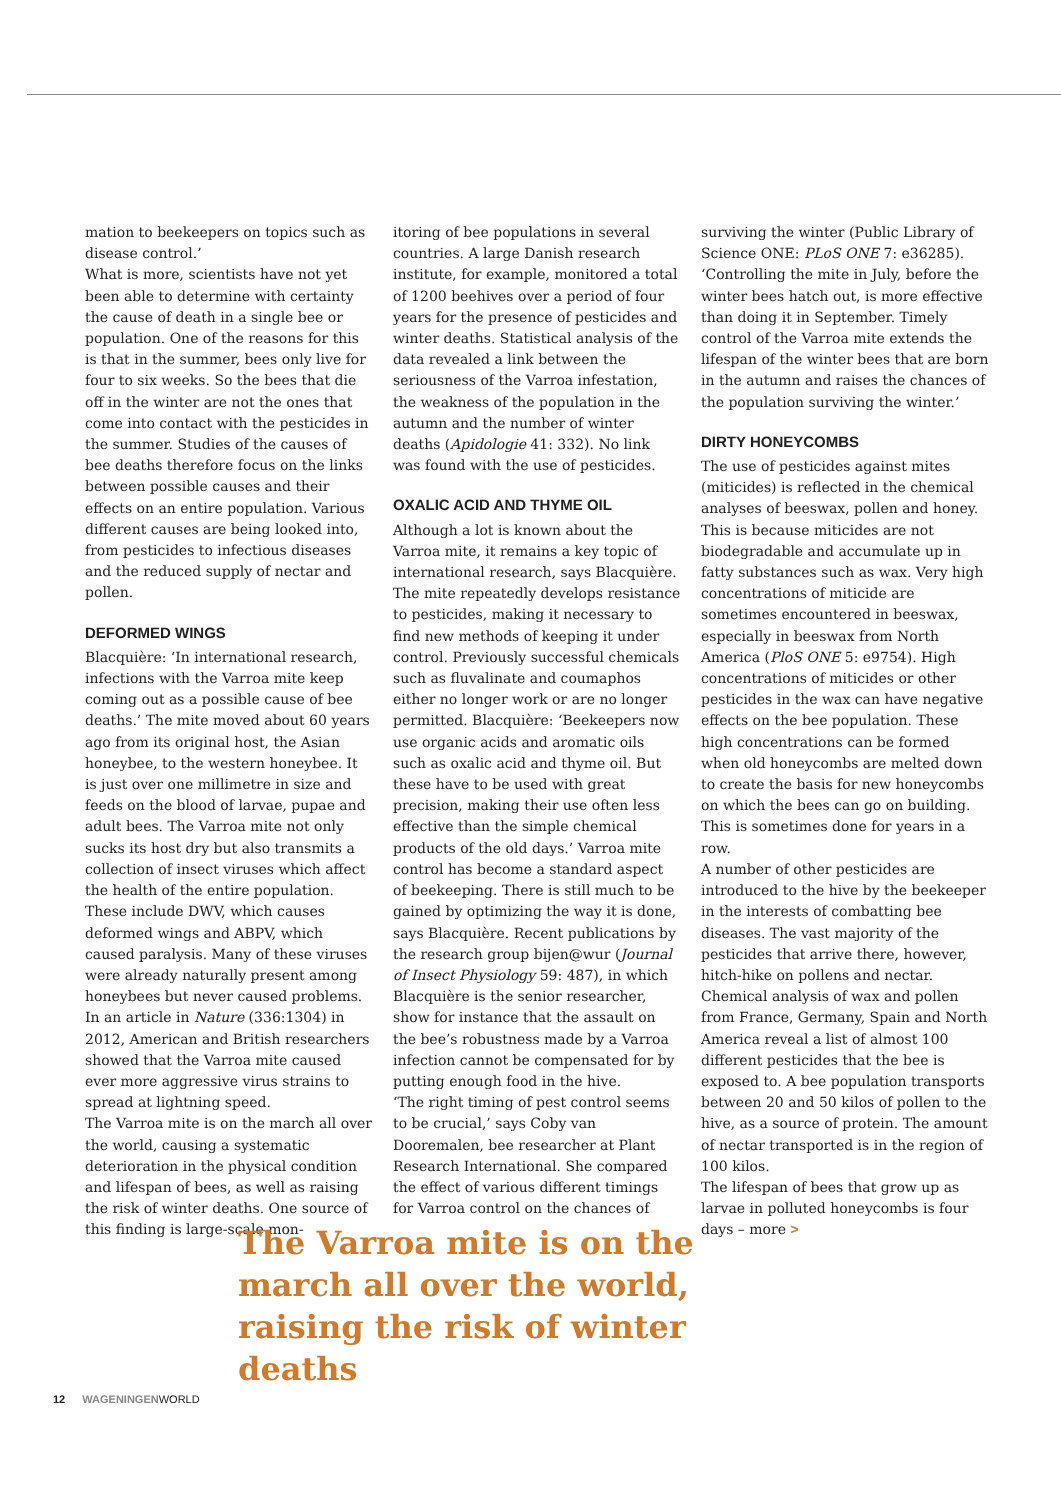mation to beekeepers on topics such as disease control.’
What is more, scientists have not yet been able to determine with certainty the cause of death in a single bee or population. One of the reasons for this is that in the summer, bees only live for four to six weeks. So the bees that die off in the winter are not the ones that come into contact with the pesticides in the summer. Studies of the causes of bee deaths therefore focus on the links between possible causes and their effects on an entire population. Various different causes are being looked into, from pesticides to infectious diseases and the reduced supply of nectar and pollen.
DEFORMED WINGS
Blacquière: ‘In international research, infections with the Varroa mite keep coming out as a possible cause of bee deaths.’ The mite moved about 60 years ago from its original host, the Asian honeybee, to the western honeybee. It is just over one millimetre in size and feeds on the blood of larvae, pupae and adult bees. The Varroa mite not only sucks its host dry but also transmits a collection of insect viruses which affect the health of the entire population. These include DWV, which causes deformed wings and ABPV, which caused paralysis. Many of these viruses were already naturally present among honeybees but never caused problems. In an article in Nature (336:1304) in 2012, American and British researchers showed that the Varroa mite caused ever more aggressive virus strains to spread at lightning speed.
The Varroa mite is on the march all over the world, causing a systematic deterioration in the physical condition and lifespan of bees, as well as raising the risk of winter deaths. One source of this finding is large-scale mon-
itoring of bee populations in several countries. A large Danish research institute, for example, monitored a total of 1200 beehives over a period of four years for the presence of pesticides and winter deaths. Statistical analysis of the data revealed a link between the seriousness of the Varroa infestation, the weakness of the population in the autumn and the number of winter deaths (Apidologie 41: 332). No link was found with the use of pesticides.
OXALIC ACID AND THYME OIL
Although a lot is known about the Varroa mite, it remains a key topic of international research, says Blacquière. The mite repeatedly develops resistance to pesticides, making it necessary to find new methods of keeping it under control. Previously successful chemicals such as fluvalinate and coumaphos either no longer work or are no longer permitted. Blacquière: ‘Beekeepers now use organic acids and aromatic oils such as oxalic acid and thyme oil. But these have to be used with great precision, making their use often less effective than the simple chemical products of the old days.’ Varroa mite control has become a standard aspect of beekeeping. There is still much to be gained by optimizing the way it is done, says Blacquière. Recent publications by the research group bijen@wur (Journal of Insect Physiology 59: 487), in which Blacquière is the senior researcher, show for instance that the assault on the bee’s robustness made by a Varroa infection cannot be compensated for by putting enough food in the hive.
‘The right timing of pest control seems to be crucial,’ says Coby van Dooremalen, bee researcher at Plant Research International. She compared the effect of various different timings for Varroa control on the chances of
surviving the winter (Public Library of Science ONE: PLoS ONE 7: e36285). ‘Controlling the mite in July, before the winter bees hatch out, is more effective than doing it in September. Timely control of the Varroa mite extends the lifespan of the winter bees that are born in the autumn and raises the chances of the population surviving the winter.’
DIRTY HONEYCOMBS
The use of pesticides against mites (miticides) is reflected in the chemical analyses of beeswax, pollen and honey. This is because miticides are not biodegradable and accumulate up in fatty substances such as wax. Very high concentrations of miticide are sometimes encountered in beeswax, especially in beeswax from North America (PloS ONE 5: e9754). High concentrations of miticides or other pesticides in the wax can have negative effects on the bee population. These high concentrations can be formed when old honeycombs are melted down to create the basis for new honeycombs on which the bees can go on building. This is sometimes done for years in a row.
A number of other pesticides are introduced to the hive by the beekeeper in the interests of combatting bee diseases. The vast majority of the pesticides that arrive there, however, hitch-hike on pollens and nectar. Chemical analysis of wax and pollen from France, Germany, Spain and North America reveal a list of almost 100 different pesticides that the bee is exposed to. A bee population transports between 20 and 50 kilos of pollen to the hive, as a source of protein. The amount of nectar transported is in the region of 100 kilos.
The lifespan of bees that grow up as larvae in polluted honeycombs is four days – more >
The Varroa mite is on the march all over the world, raising the risk of winter deaths
12 WAGENINGENWORLD